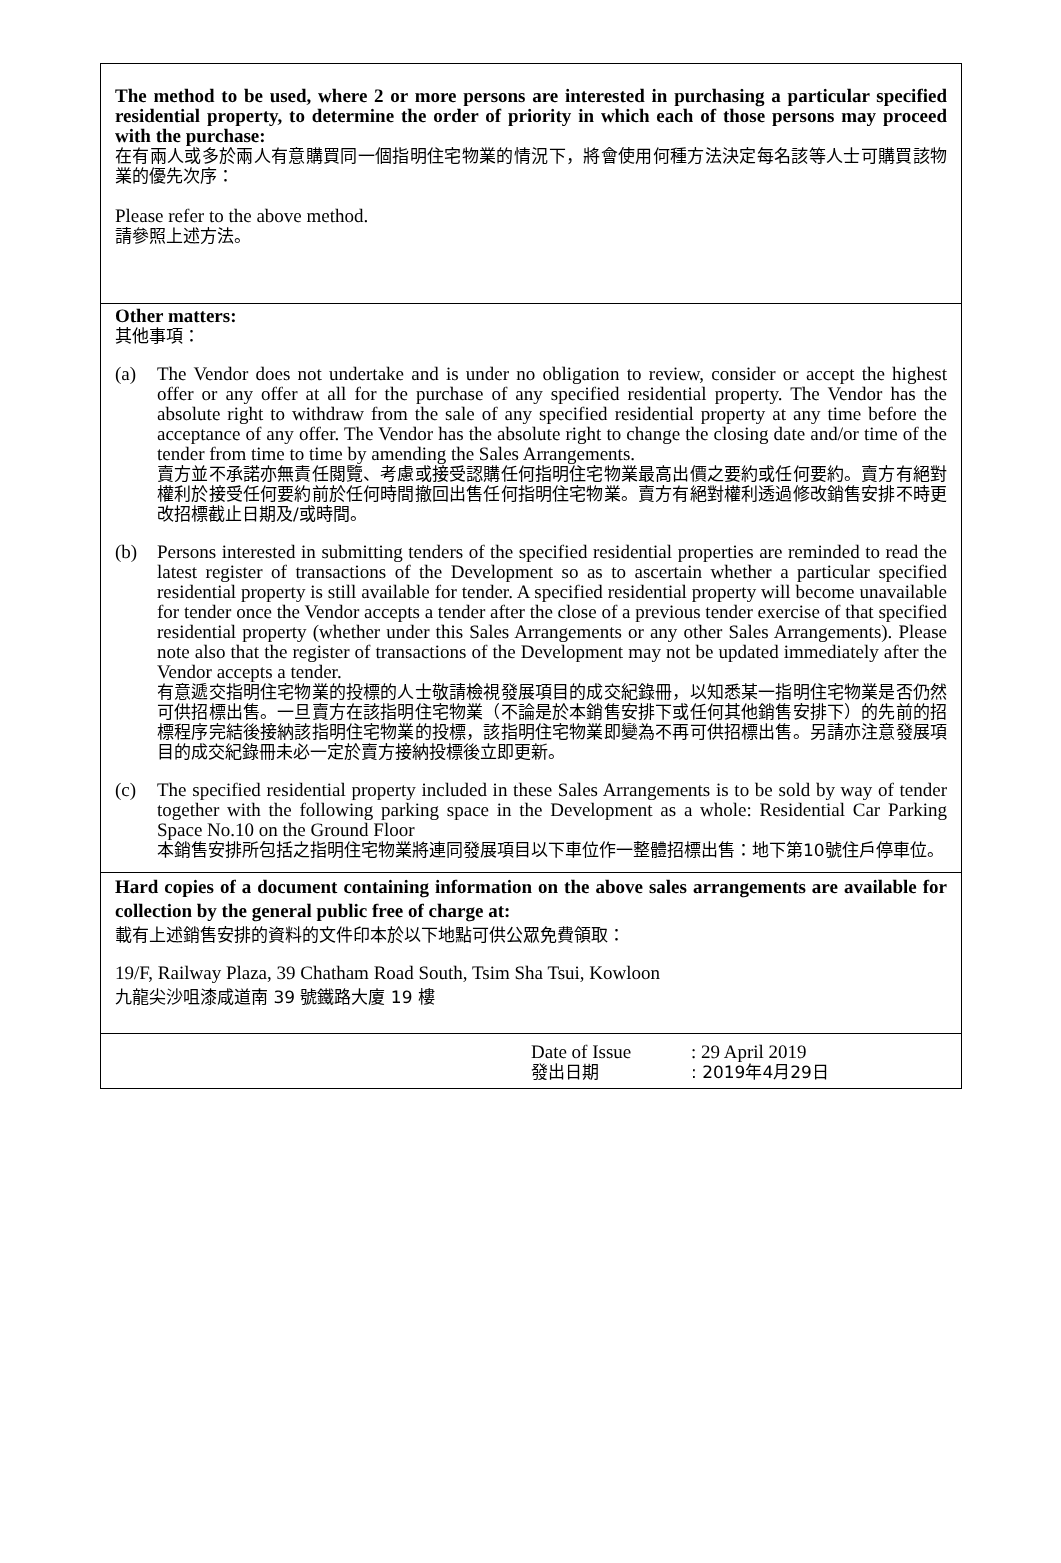The method to be used, where 2 or more persons are interested in purchasing a particular specified residential property, to determine the order of priority in which each of those persons may proceed with the purchase:
在有兩人或多於兩人有意購買同一個指明住宅物業的情況下，將會使用何種方法決定每名該等人士可購買該物業的優先次序：
Please refer to the above method.
請參照上述方法。
Other matters:
其他事項：
(a) The Vendor does not undertake and is under no obligation to review, consider or accept the highest offer or any offer at all for the purchase of any specified residential property. The Vendor has the absolute right to withdraw from the sale of any specified residential property at any time before the acceptance of any offer. The Vendor has the absolute right to change the closing date and/or time of the tender from time to time by amending the Sales Arrangements.
賣方並不承諾亦無責任閱覽、考慮或接受認購任何指明住宅物業最高出價之要約或任何要約。賣方有絕對權利於接受任何要約前於任何時間撤回出售任何指明住宅物業。賣方有絕對權利透過修改銷售安排不時更改招標截止日期及/或時間。
(b) Persons interested in submitting tenders of the specified residential properties are reminded to read the latest register of transactions of the Development so as to ascertain whether a particular specified residential property is still available for tender. A specified residential property will become unavailable for tender once the Vendor accepts a tender after the close of a previous tender exercise of that specified residential property (whether under this Sales Arrangements or any other Sales Arrangements). Please note also that the register of transactions of the Development may not be updated immediately after the Vendor accepts a tender.
有意遞交指明住宅物業的投標的人士敬請檢視發展項目的成交紀錄冊，以知悉某一指明住宅物業是否仍然可供招標出售。一旦賣方在該指明住宅物業（不論是於本銷售安排下或任何其他銷售安排下）的先前的招標程序完結後接納該指明住宅物業的投標，該指明住宅物業即變為不再可供招標出售。另請亦注意發展項目的成交紀錄冊未必一定於賣方接納投標後立即更新。
(c) The specified residential property included in these Sales Arrangements is to be sold by way of tender together with the following parking space in the Development as a whole: Residential Car Parking Space No.10 on the Ground Floor
本銷售安排所包括之指明住宅物業將連同發展項目以下車位作一整體招標出售：地下第10號住戶停車位。
Hard copies of a document containing information on the above sales arrangements are available for collection by the general public free of charge at:
載有上述銷售安排的資料的文件印本於以下地點可供公眾免費領取：
19/F, Railway Plaza, 39 Chatham Road South, Tsim Sha Tsui, Kowloon
九龍尖沙咀漆咸道南 39 號鐵路大廈 19 樓
Date of Issue
發出日期
: 29 April 2019
: 2019年4月29日